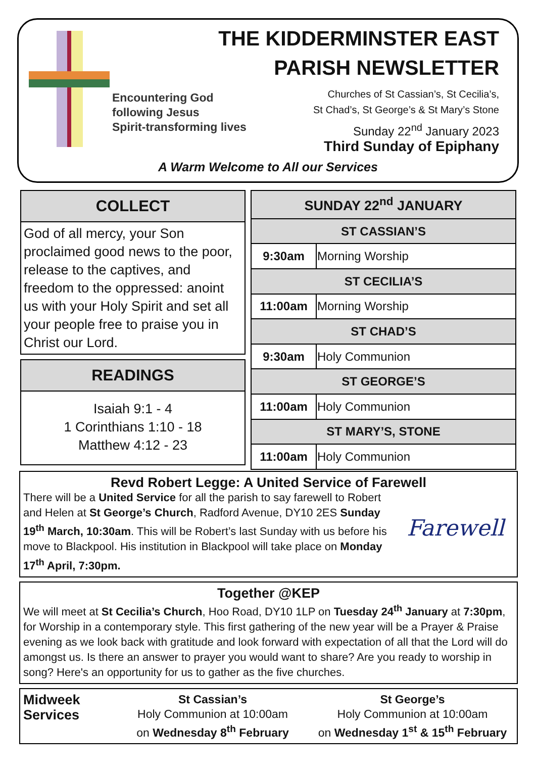Encountering God
following Jesus
Spirit-transforming lives
THE KIDDERMINSTER EAST
PARISH NEWSLETTER
Churches of St Cassian’s, St Cecilia’s,
St Chad’s, St George’s & St Mary’s Stone
Sunday 22<sup>nd</sup> January 2023
Third Sunday of Epiphany
A Warm Welcome to All our Services
COLLECT
God of all mercy, your Son proclaimed good news to the poor, release to the captives, and freedom to the oppressed: anoint us with your Holy Spirit and set all your people free to praise you in Christ our Lord.
READINGS
Isaiah 9:1 - 4
1 Corinthians 1:10 - 18
Matthew 4:12 - 23
| SUNDAY 22<sup>nd</sup> JANUARY | |
| --- | --- |
| ST CASSIAN’S | |
| 9:30am | Morning Worship |
| ST CECILIA’S | |
| 11:00am | Morning Worship |
| ST CHAD’S | |
| 9:30am | Holy Communion |
| ST GEORGE’S | |
| 11:00am | Holy Communion |
| ST MARY’S, STONE | |
| 11:00am | Holy Communion |
Revd Robert Legge: A United Service of Farewell
There will be a United Service for all the parish to say farewell to Robert and Helen at St George’s Church, Radford Avenue, DY10 2ES Sunday 19<sup>th</sup> March, 10:30am. This will be Robert’s last Sunday with us before his move to Blackpool. His institution in Blackpool will take place on Monday 17<sup>th</sup> April, 7:30pm.
Farewell
Together @KEP
We will meet at St Cecilia’s Church, Hoo Road, DY10 1LP on Tuesday 24<sup>th</sup> January at 7:30pm, for Worship in a contemporary style. This first gathering of the new year will be a Prayer & Praise evening as we look back with gratitude and look forward with expectation of all that the Lord will do amongst us. Is there an answer to prayer you would want to share? Are you ready to worship in song? Here's an opportunity for us to gather as the five churches.
Midweek Services
St Cassian’s
Holy Communion at 10:00am
on Wednesday 8<sup>th</sup> February
St George’s
Holy Communion at 10:00am
on Wednesday 1<sup>st</sup> & 15<sup>th</sup> February